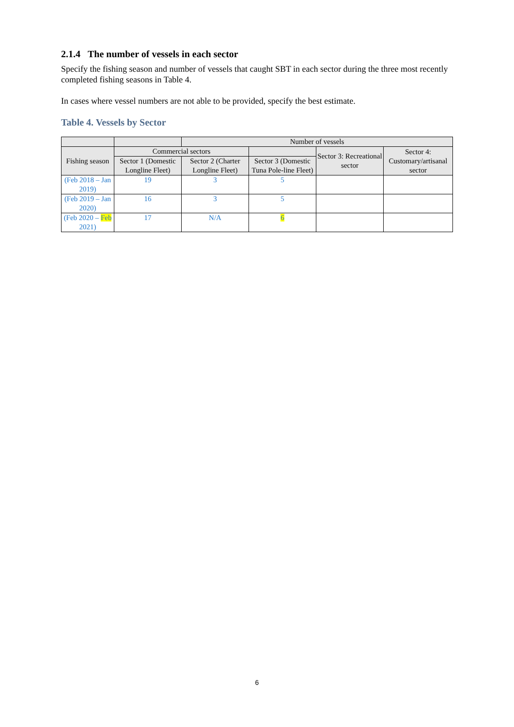2.1.4 The number of vessels in each sector
Specify the fishing season and number of vessels that caught SBT in each sector during the three most recently completed fishing seasons in Table 4.
In cases where vessel numbers are not able to be provided, specify the best estimate.
Table 4. Vessels by Sector
| | | Number of vessels | | | |
| --- | --- | --- | --- | --- | --- |
| Fishing season | Commercial sectors | | | Sector 3: Recreational sector | Sector 4: Customary/artisanal sector |
| | Sector 1 (Domestic Longline Fleet) | Sector 2 (Charter Longline Fleet) | Sector 3 (Domestic Tuna Pole-line Fleet) | | |
| (Feb 2018 – Jan 2019) | 19 | 3 | 5 | | |
| (Feb 2019 – Jan 2020) | 16 | 3 | 5 | | |
| (Feb 2020 – Feb 2021) | 17 | N/A | 6 | | |
6